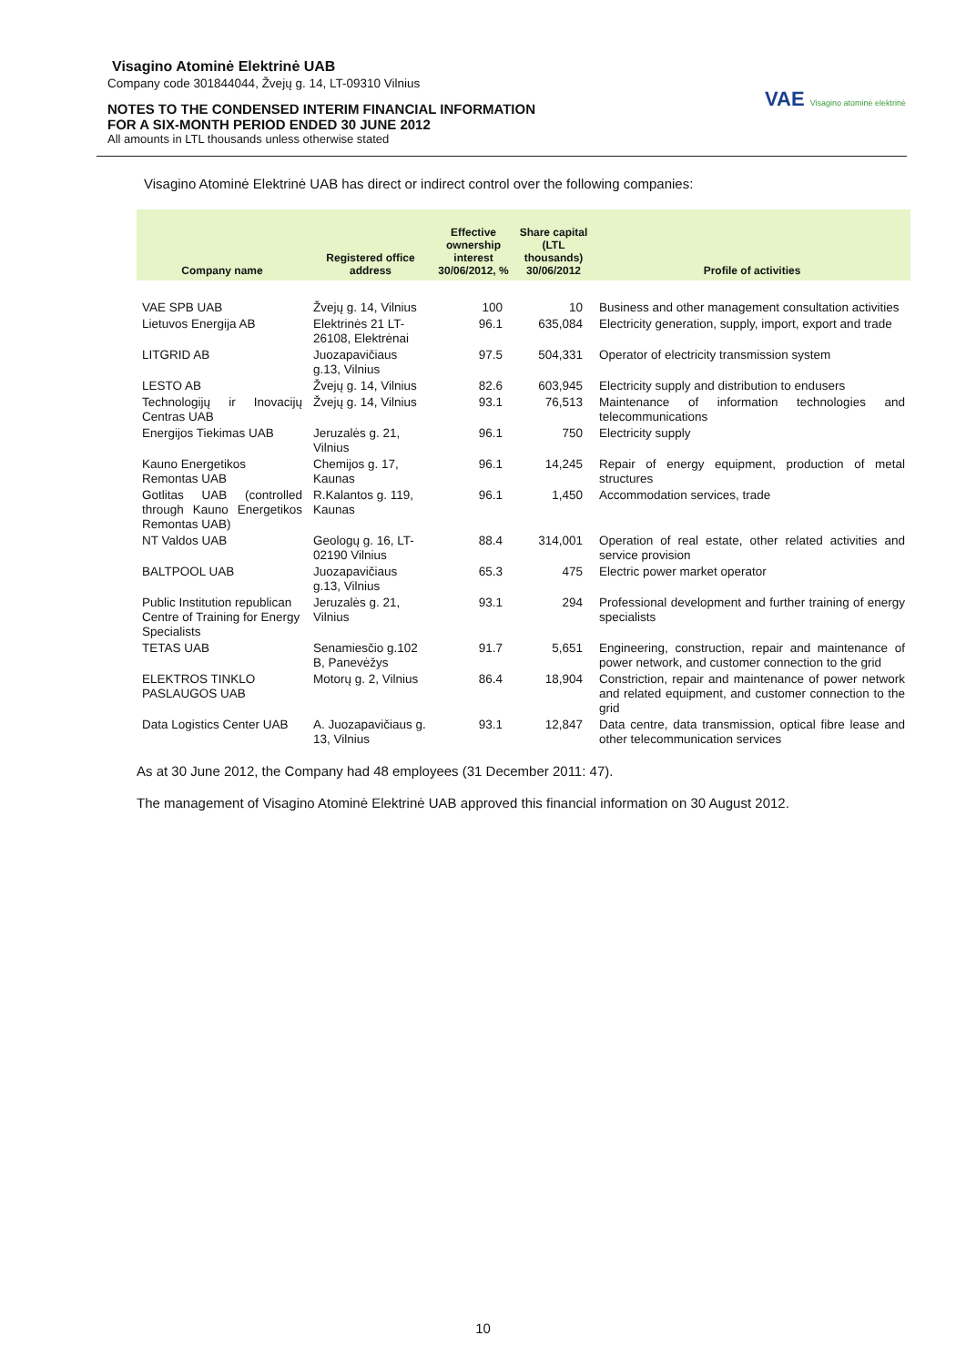Visagino Atominė Elektrinė UAB
Company code 301844044, Žvejų g. 14, LT-09310 Vilnius
NOTES TO THE CONDENSED INTERIM FINANCIAL INFORMATION
FOR A SIX-MONTH PERIOD ENDED 30 JUNE 2012
All amounts in LTL thousands unless otherwise stated
VAE Visagino atominė elektrinė
Visagino Atominė Elektrinė UAB has direct or indirect control over the following companies:
| Company name | Registered office address | Effective ownership interest 30/06/2012, % | Share capital (LTL thousands) 30/06/2012 | Profile of activities |
| --- | --- | --- | --- | --- |
| VAE SPB UAB | Žvejų g. 14, Vilnius | 100 | 10 | Business and other management consultation activities |
| Lietuvos Energija AB | Elektrinės 21 LT-26108, Elektrėnai | 96.1 | 635,084 | Electricity generation, supply, import, export and trade |
| LITGRID AB | Juozapavičiaus g.13, Vilnius | 97.5 | 504,331 | Operator of electricity transmission system |
| LESTO AB | Žvejų g. 14, Vilnius | 82.6 | 603,945 | Electricity supply and distribution to endusers |
| Technologijų ir Inovacijų Centras UAB | Žvejų g. 14, Vilnius | 93.1 | 76,513 | Maintenance of information technologies and telecommunications |
| Energijos Tiekimas UAB | Jeruzalės g. 21, Vilnius | 96.1 | 750 | Electricity supply |
| Kauno Energetikos Remontas UAB | Chemijos g. 17, Kaunas | 96.1 | 14,245 | Repair of energy equipment, production of metal structures |
| Gotlitas UAB (controlled through Kauno Energetikos Remontas UAB) | R.Kalantos g. 119, Kaunas | 96.1 | 1,450 | Accommodation services, trade |
| NT Valdos UAB | Geologų g. 16, LT-02190 Vilnius | 88.4 | 314,001 | Operation of real estate, other related activities and service provision |
| BALTPOOL UAB | Juozapavičiaus g.13, Vilnius | 65.3 | 475 | Electric power market operator |
| Public Institution republican Centre of Training for Energy Specialists | Jeruzalės g. 21, Vilnius | 93.1 | 294 | Professional development and further training of energy specialists |
| TETAS UAB | Senamiesčio g.102 B, Panevėžys | 91.7 | 5,651 | Engineering, construction, repair and maintenance of power network, and customer connection to the grid |
| ELEKTROS TINKLO PASLAUGOS UAB | Motorų g. 2, Vilnius | 86.4 | 18,904 | Constriction, repair and maintenance of power network and related equipment, and customer connection to the grid |
| Data Logistics Center UAB | A. Juozapavičiaus g. 13, Vilnius | 93.1 | 12,847 | Data centre, data transmission, optical fibre lease and other telecommunication services |
As at 30 June 2012, the Company had 48 employees (31 December 2011: 47).
The management of Visagino Atominė Elektrinė UAB approved this financial information on 30 August 2012.
10